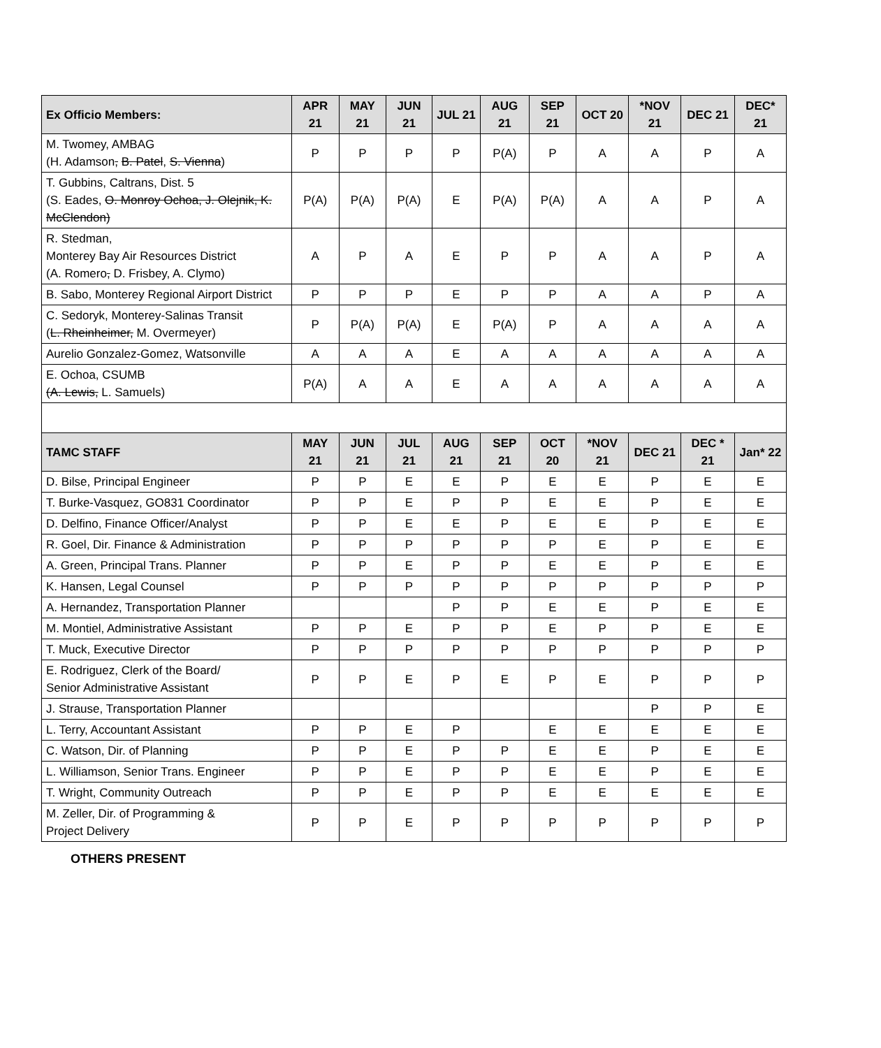| Ex Officio Members: | APR 21 | MAY 21 | JUN 21 | JUL 21 | AUG 21 | SEP 21 | OCT 20 | *NOV 21 | DEC 21 | DEC* 21 |
| --- | --- | --- | --- | --- | --- | --- | --- | --- | --- | --- |
| M. Twomey, AMBAG (H. Adamson , B. Patel , S. Vienna ) | P | P | P | P | P(A) | P | A | A | P | A |
| T. Gubbins, Caltrans, Dist. 5 (S. Eades, O. Monroy Ochoa, J. Olejnik, K. McClendon) | P(A) | P(A) | P(A) | E | P(A) | P(A) | A | A | P | A |
| R. Stedman, Monterey Bay Air Resources District (A. Romero , D. Frisbey, A. Clymo) | A | P | A | E | P | P | A | A | P | A |
| B. Sabo, Monterey Regional Airport District | P | P | P | E | P | P | A | A | P | A |
| C. Sedoryk, Monterey-Salinas Transit ( L. Rheinheimer, M. Overmeyer) | P | P(A) | P(A) | E | P(A) | P | A | A | A | A |
| Aurelio Gonzalez-Gomez, Watsonville | A | A | A | E | A | A | A | A | A | A |
| E. Ochoa, CSUMB (A. Lewis, L. Samuels) | P(A) | A | A | E | A | A | A | A | A | A |
| TAMC STAFF | MAY 21 | JUN 21 | JUL 21 | AUG 21 | SEP 21 | OCT 20 | *NOV 21 | DEC 21 | DEC * 21 | Jan* 22 |
| D. Bilse, Principal Engineer | P | P | E | E | P | E | E | P | E | E |
| T. Burke-Vasquez, GO831 Coordinator | P | P | E | P | P | E | E | P | E | E |
| D. Delfino, Finance Officer/Analyst | P | P | E | E | P | E | E | P | E | E |
| R. Goel, Dir. Finance & Administration | P | P | P | P | P | P | E | P | E | E |
| A. Green, Principal Trans. Planner | P | P | E | P | P | E | E | P | E | E |
| K. Hansen, Legal Counsel | P | P | P | P | P | P | P | P | P | P |
| A. Hernandez, Transportation Planner | | | | P | P | E | E | P | E | E |
| M. Montiel, Administrative Assistant | P | P | E | P | P | E | P | P | E | E |
| T. Muck, Executive Director | P | P | P | P | P | P | P | P | P | P |
| E. Rodriguez, Clerk of the Board/ Senior Administrative Assistant | P | P | E | P | E | P | E | P | P | P |
| J. Strause, Transportation Planner | | | | | | | | P | P | E |
| L. Terry, Accountant Assistant | P | P | E | P | | E | E | E | E | E |
| C. Watson, Dir. of Planning | P | P | E | P | P | E | E | P | E | E |
| L. Williamson, Senior Trans. Engineer | P | P | E | P | P | E | E | P | E | E |
| T. Wright, Community Outreach | P | P | E | P | P | E | E | E | E | E |
| M. Zeller, Dir. of Programming & Project Delivery | P | P | E | P | P | P | P | P | P | P |
OTHERS PRESENT